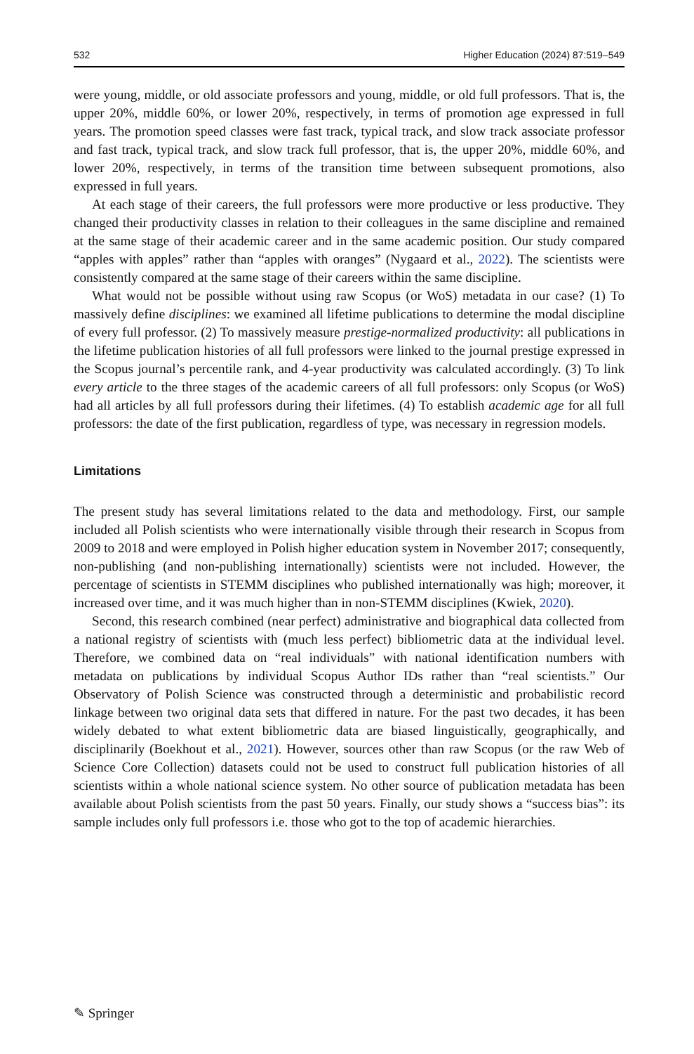532 Higher Education (2024) 87:519–549
were young, middle, or old associate professors and young, middle, or old full professors. That is, the upper 20%, middle 60%, or lower 20%, respectively, in terms of promotion age expressed in full years. The promotion speed classes were fast track, typical track, and slow track associate professor and fast track, typical track, and slow track full professor, that is, the upper 20%, middle 60%, and lower 20%, respectively, in terms of the transition time between subsequent promotions, also expressed in full years.
At each stage of their careers, the full professors were more productive or less productive. They changed their productivity classes in relation to their colleagues in the same discipline and remained at the same stage of their academic career and in the same academic position. Our study compared “apples with apples” rather than “apples with oranges” (Nygaard et al., 2022). The scientists were consistently compared at the same stage of their careers within the same discipline.
What would not be possible without using raw Scopus (or WoS) metadata in our case? (1) To massively define disciplines: we examined all lifetime publications to determine the modal discipline of every full professor. (2) To massively measure prestige-normalized productivity: all publications in the lifetime publication histories of all full professors were linked to the journal prestige expressed in the Scopus journal’s percentile rank, and 4-year productivity was calculated accordingly. (3) To link every article to the three stages of the academic careers of all full professors: only Scopus (or WoS) had all articles by all full professors during their lifetimes. (4) To establish academic age for all full professors: the date of the first publication, regardless of type, was necessary in regression models.
Limitations
The present study has several limitations related to the data and methodology. First, our sample included all Polish scientists who were internationally visible through their research in Scopus from 2009 to 2018 and were employed in Polish higher education system in November 2017; consequently, non-publishing (and non-publishing internationally) scientists were not included. However, the percentage of scientists in STEMM disciplines who published internationally was high; moreover, it increased over time, and it was much higher than in non-STEMM disciplines (Kwiek, 2020).
Second, this research combined (near perfect) administrative and biographical data collected from a national registry of scientists with (much less perfect) bibliometric data at the individual level. Therefore, we combined data on “real individuals” with national identification numbers with metadata on publications by individual Scopus Author IDs rather than “real scientists.” Our Observatory of Polish Science was constructed through a deterministic and probabilistic record linkage between two original data sets that differed in nature. For the past two decades, it has been widely debated to what extent bibliometric data are biased linguistically, geographically, and disciplinarily (Boekhout et al., 2021). However, sources other than raw Scopus (or the raw Web of Science Core Collection) datasets could not be used to construct full publication histories of all scientists within a whole national science system. No other source of publication metadata has been available about Polish scientists from the past 50 years. Finally, our study shows a “success bias”: its sample includes only full professors i.e. those who got to the top of academic hierarchies.
✎ Springer